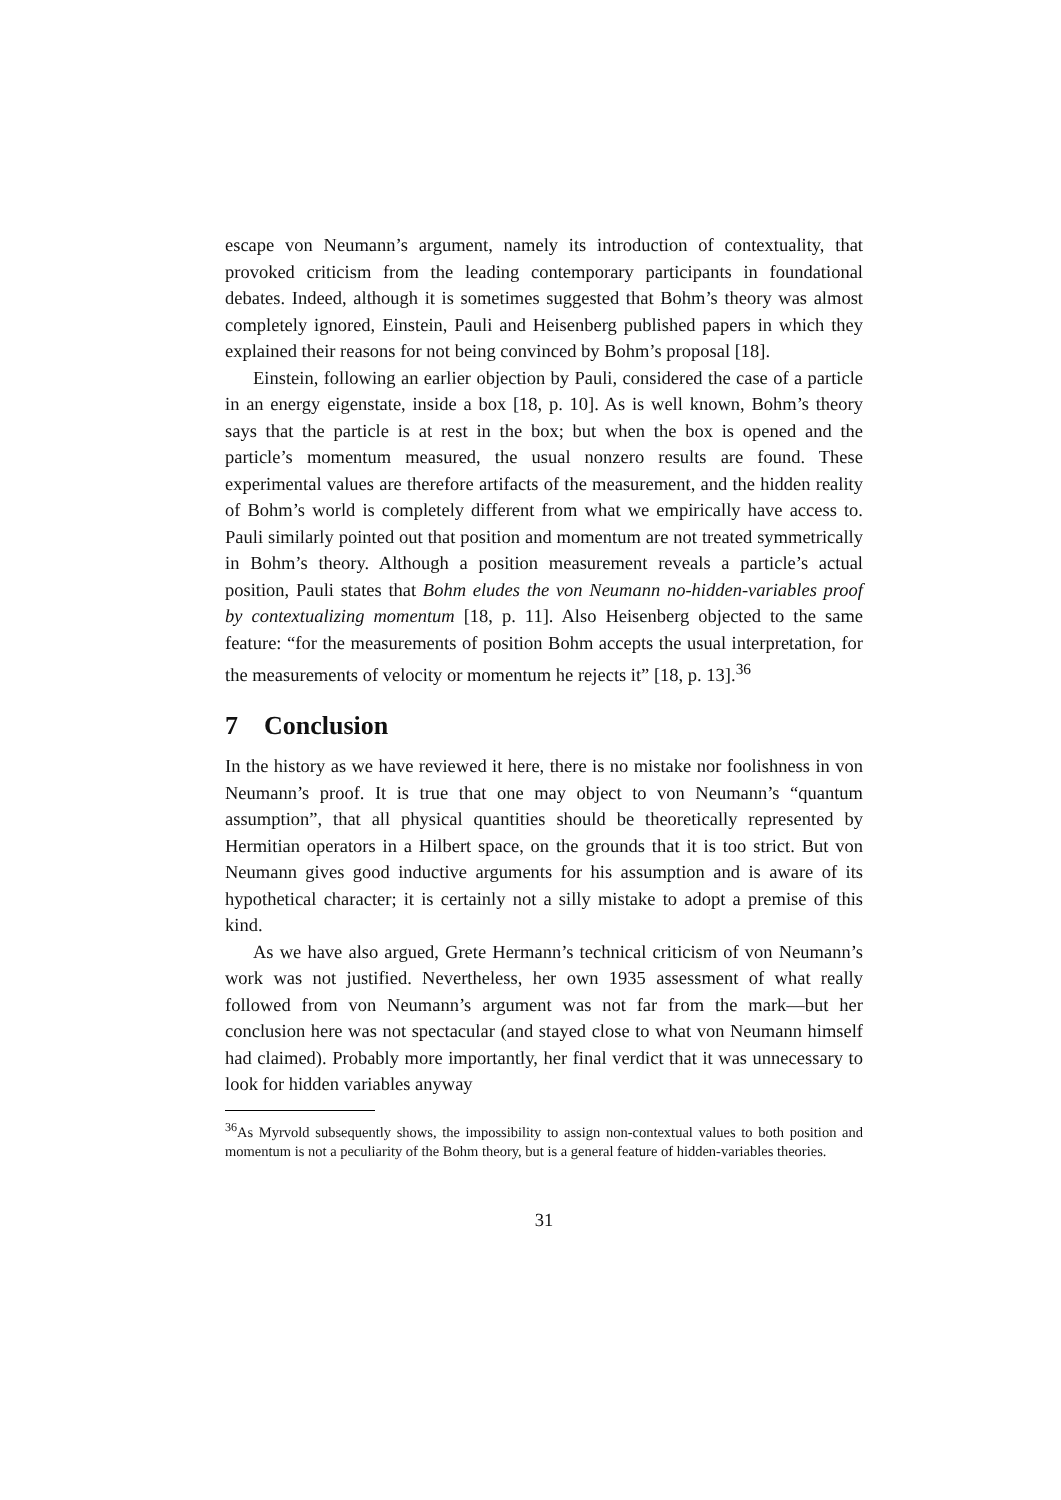escape von Neumann’s argument, namely its introduction of contextuality, that provoked criticism from the leading contemporary participants in foundational debates. Indeed, although it is sometimes suggested that Bohm’s theory was almost completely ignored, Einstein, Pauli and Heisenberg published papers in which they explained their reasons for not being convinced by Bohm’s proposal [18].
Einstein, following an earlier objection by Pauli, considered the case of a particle in an energy eigenstate, inside a box [18, p. 10]. As is well known, Bohm’s theory says that the particle is at rest in the box; but when the box is opened and the particle’s momentum measured, the usual nonzero results are found. These experimental values are therefore artifacts of the measurement, and the hidden reality of Bohm’s world is completely different from what we empirically have access to. Pauli similarly pointed out that position and momentum are not treated symmetrically in Bohm’s theory. Although a position measurement reveals a particle’s actual position, Pauli states that Bohm eludes the von Neumann no-hidden-variables proof by contextualizing momentum [18, p. 11]. Also Heisenberg objected to the same feature: “for the measurements of position Bohm accepts the usual interpretation, for the measurements of velocity or momentum he rejects it” [18, p. 13].<sup>36</sup>
7 Conclusion
In the history as we have reviewed it here, there is no mistake nor foolishness in von Neumann’s proof. It is true that one may object to von Neumann’s “quantum assumption”, that all physical quantities should be theoretically represented by Hermitian operators in a Hilbert space, on the grounds that it is too strict. But von Neumann gives good inductive arguments for his assumption and is aware of its hypothetical character; it is certainly not a silly mistake to adopt a premise of this kind.
As we have also argued, Grete Hermann’s technical criticism of von Neumann’s work was not justified. Nevertheless, her own 1935 assessment of what really followed from von Neumann’s argument was not far from the mark—but her conclusion here was not spectacular (and stayed close to what von Neumann himself had claimed). Probably more importantly, her final verdict that it was unnecessary to look for hidden variables anyway
<sup>36</sup>As Myrvold subsequently shows, the impossibility to assign non-contextual values to both position and momentum is not a peculiarity of the Bohm theory, but is a general feature of hidden-variables theories.
31